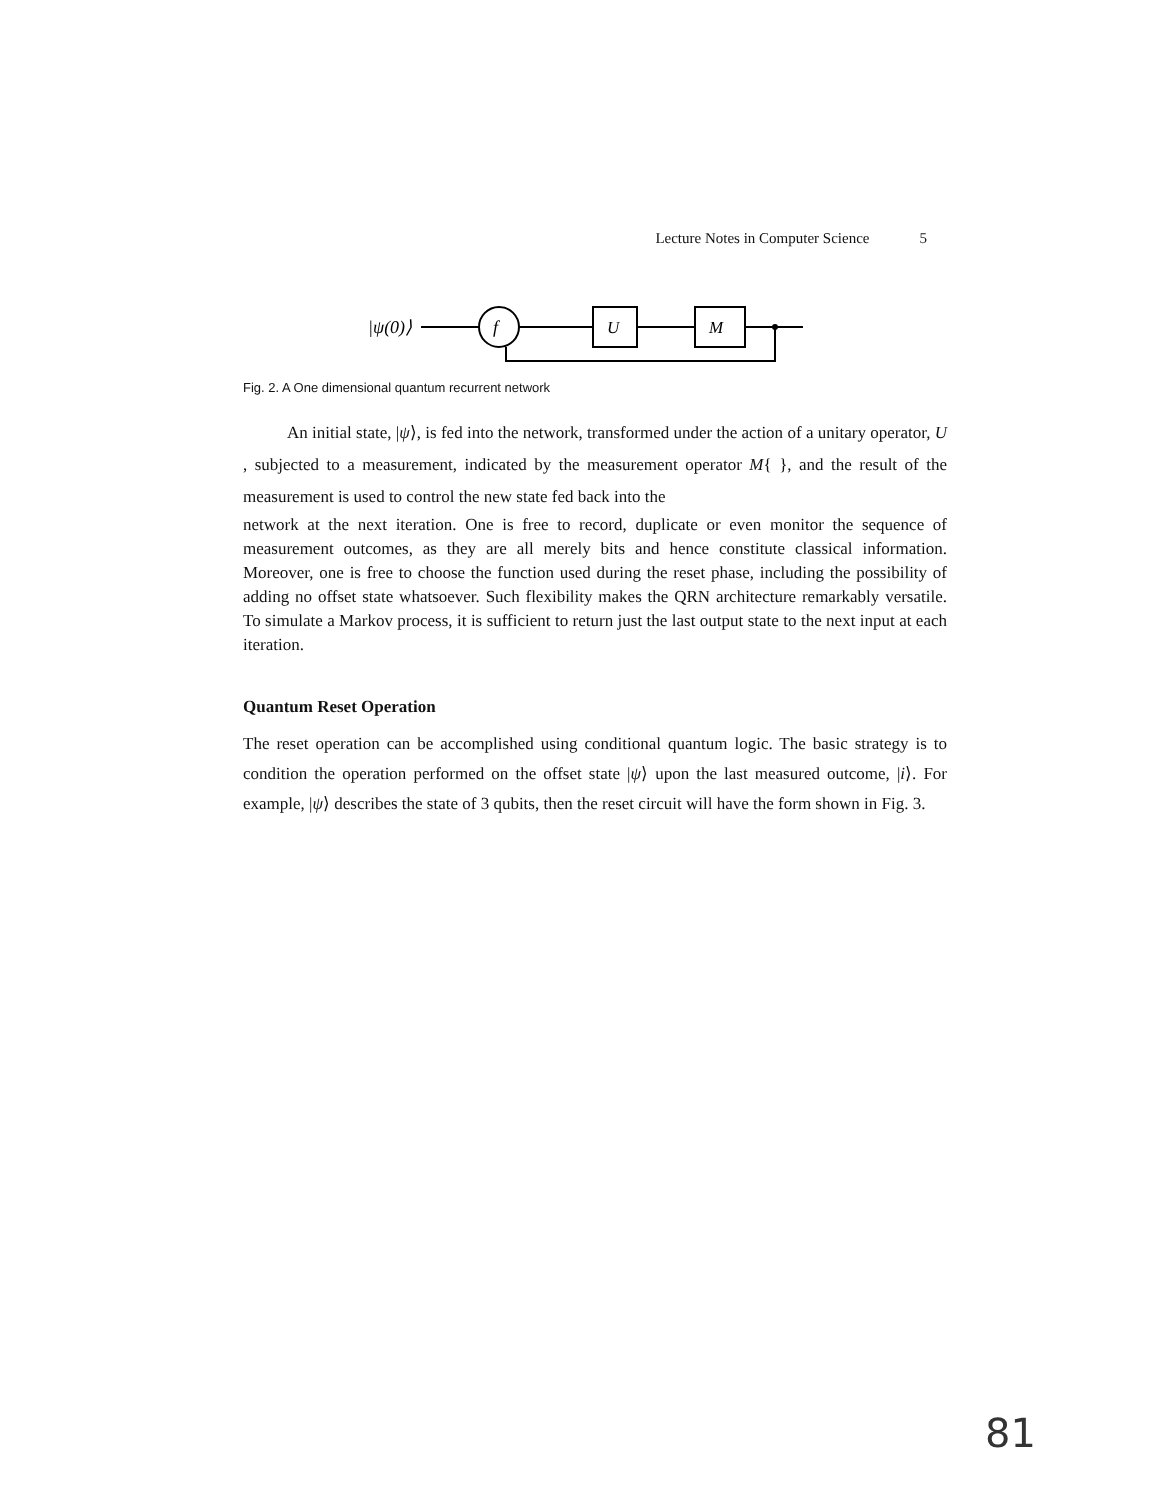Lecture Notes in Computer Science 5
|ψ(0)⟩
f
U
M
Fig. 2. A One dimensional quantum recurrent network
An initial state, |ψ⟩, is fed into the network, transformed under the action of a unitary operator, U , subjected to a measurement, indicated by the measurement operator M{ }, and the result of the measurement is used to control the new state fed back into the
network at the next iteration. One is free to record, duplicate or even monitor the sequence of measurement outcomes, as they are all merely bits and hence constitute classical information. Moreover, one is free to choose the function used during the reset phase, including the possibility of adding no offset state whatsoever. Such flexibility makes the QRN architecture remarkably versatile. To simulate a Markov process, it is sufficient to return just the last output state to the next input at each iteration.
Quantum Reset Operation
The reset operation can be accomplished using conditional quantum logic. The basic strategy is to condition the operation performed on the offset state |ψ⟩ upon the last measured outcome, |i⟩. For example, |ψ⟩ describes the state of 3 qubits, then the reset circuit will have the form shown in Fig. 3.
81